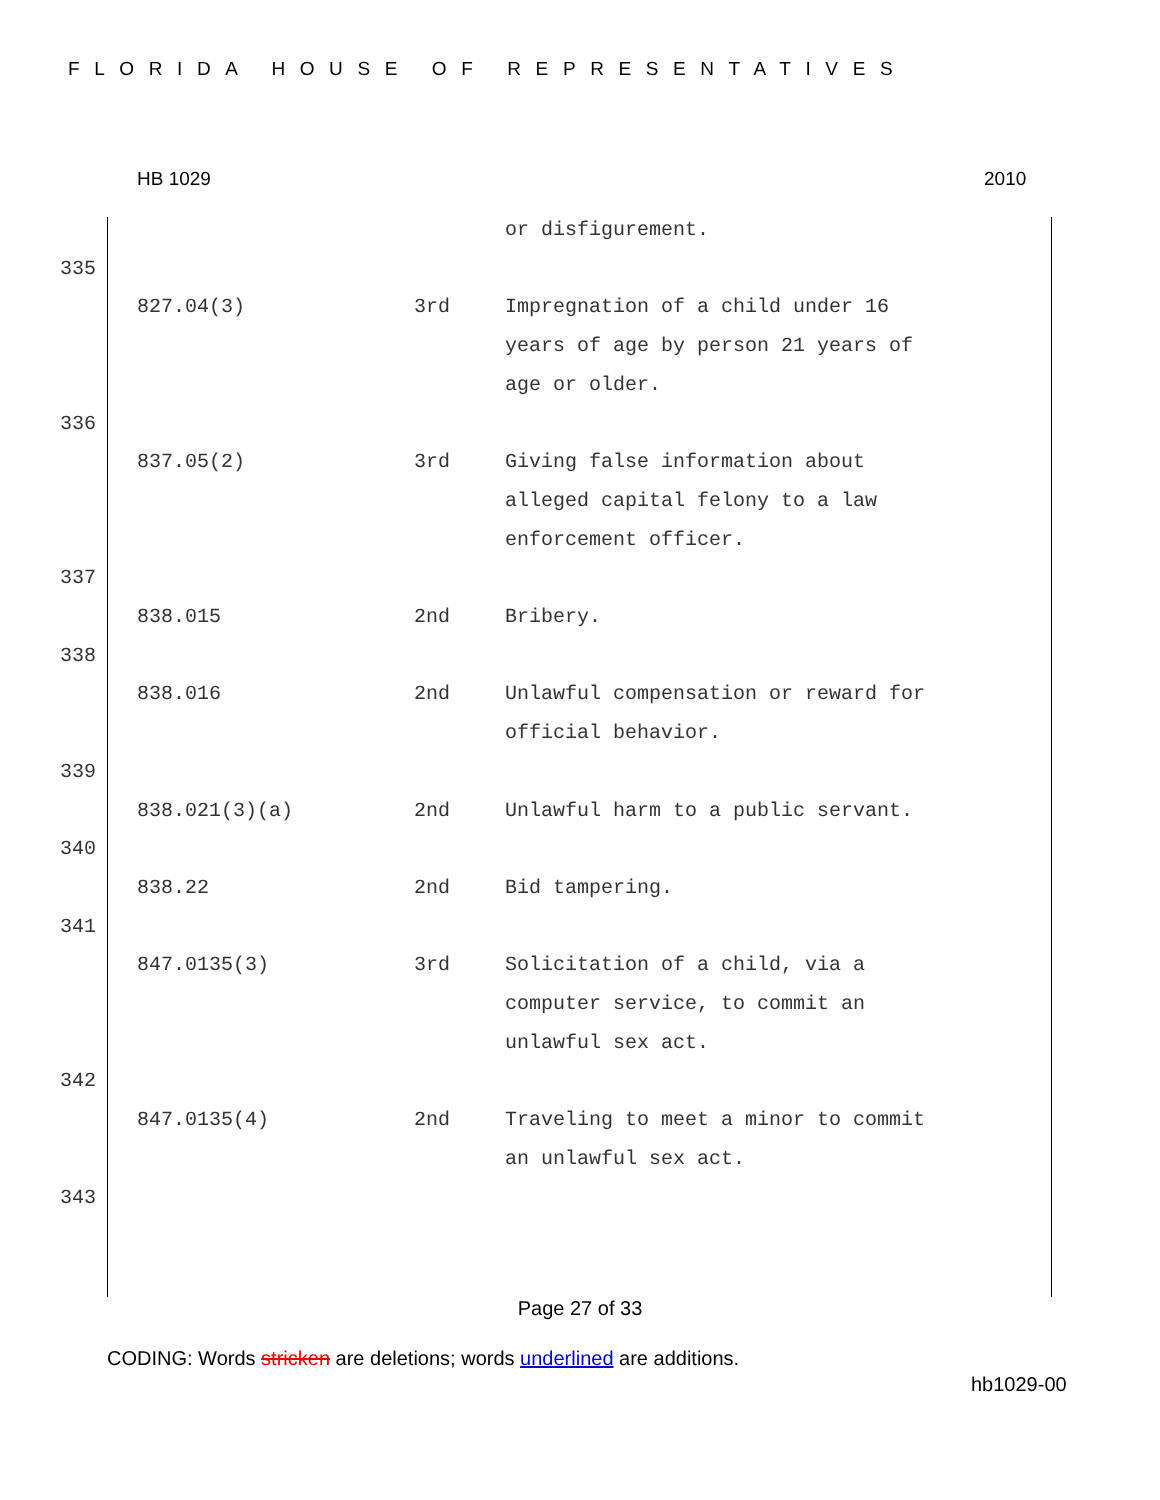FLORIDA HOUSE OF REPRESENTATIVES
HB 1029 2010
or disfigurement.
335
827.04(3) 3rd Impregnation of a child under 16 years of age by person 21 years of age or older.
336
837.05(2) 3rd Giving false information about alleged capital felony to a law enforcement officer.
337
838.015 2nd Bribery.
338
838.016 2nd Unlawful compensation or reward for official behavior.
339
838.021(3)(a) 2nd Unlawful harm to a public servant.
340
838.22 2nd Bid tampering.
341
847.0135(3) 3rd Solicitation of a child, via a computer service, to commit an unlawful sex act.
342
847.0135(4) 2nd Traveling to meet a minor to commit an unlawful sex act.
343
Page 27 of 33
CODING: Words stricken are deletions; words underlined are additions.
hb1029-00